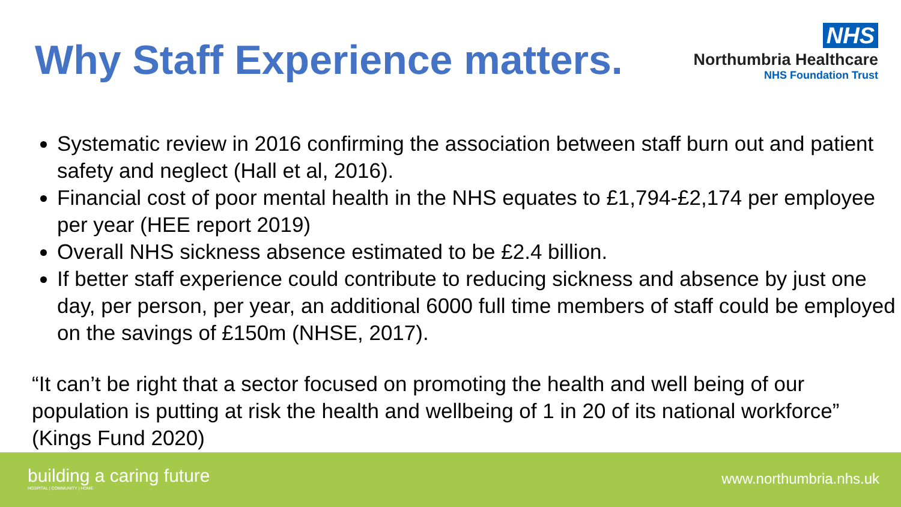Why Staff Experience matters.
NHS
Northumbria Healthcare
NHS Foundation Trust
Systematic review in 2016 confirming the association between staff burn out and patient safety and neglect (Hall et al, 2016).
Financial cost of poor mental health in the NHS equates to £1,794-£2,174 per employee per year (HEE report 2019)
Overall NHS sickness absence estimated to be £2.4 billion.
If better staff experience could contribute to reducing sickness and absence by just one day, per person, per year, an additional 6000 full time members of staff could be employed on the savings of £150m (NHSE, 2017).
“It can’t be right that a sector focused on promoting the health and well being of our population is putting at risk the health and wellbeing of 1 in 20 of its national workforce” (Kings Fund 2020)
building a caring future
HOSPITAL | COMMUNITY | HOME
www.northumbria.nhs.uk